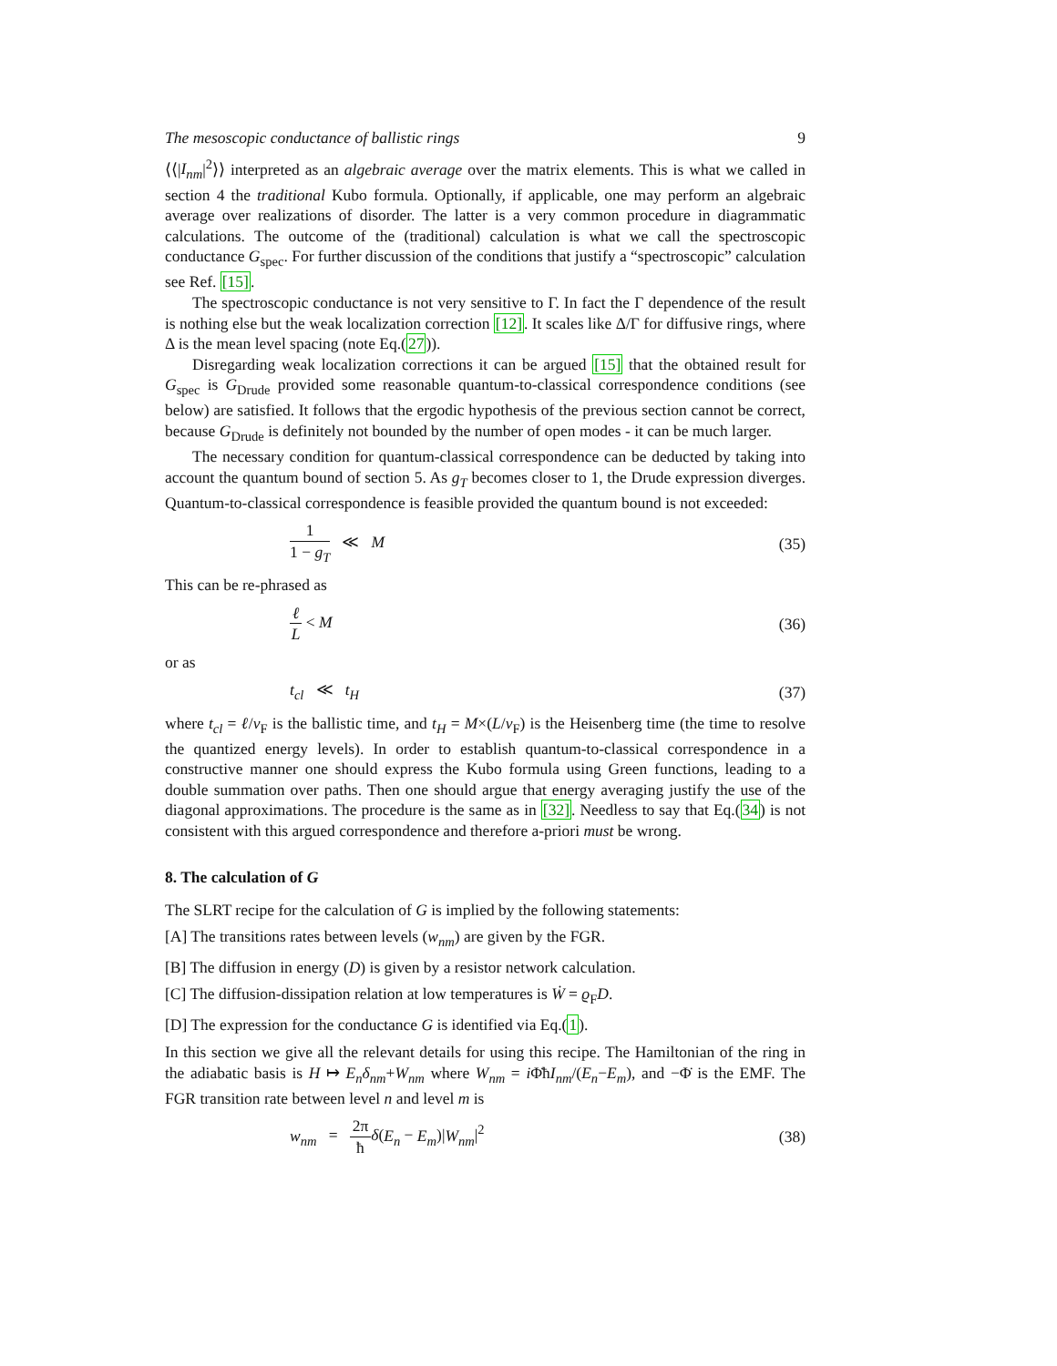The mesoscopic conductance of ballistic rings 9
⟨⟨|I<sub>nm</sub>|<sup>2</sup>⟩⟩ interpreted as an algebraic average over the matrix elements. This is what we called in section 4 the traditional Kubo formula. Optionally, if applicable, one may perform an algebraic average over realizations of disorder. The latter is a very common procedure in diagrammatic calculations. The outcome of the (traditional) calculation is what we call the spectroscopic conductance G<sub>spec</sub>. For further discussion of the conditions that justify a “spectroscopic” calculation see Ref. [15].
The spectroscopic conductance is not very sensitive to Γ. In fact the Γ dependence of the result is nothing else but the weak localization correction [12]. It scales like Δ/Γ for diffusive rings, where Δ is the mean level spacing (note Eq.(27)).
Disregarding weak localization corrections it can be argued [15] that the obtained result for G<sub>spec</sub> is G<sub>Drude</sub> provided some reasonable quantum-to-classical correspondence conditions (see below) are satisfied. It follows that the ergodic hypothesis of the previous section cannot be correct, because G<sub>Drude</sub> is definitely not bounded by the number of open modes - it can be much larger.
The necessary condition for quantum-classical correspondence can be deducted by taking into account the quantum bound of section 5. As g<sub>T</sub> becomes closer to 1, the Drude expression diverges. Quantum-to-classical correspondence is feasible provided the quantum bound is not exceeded:
1 1 − g<sub>T</sub> ≪ M (35)
This can be re-phrased as
ℓ L < M (36)
or as
t<sub>cl</sub> ≪ t<sub>H</sub> (37)
where t<sub>cl</sub> = ℓ/v<sub>F</sub> is the ballistic time, and t<sub>H</sub> = M×(L/v<sub>F</sub>) is the Heisenberg time (the time to resolve the quantized energy levels). In order to establish quantum-to-classical correspondence in a constructive manner one should express the Kubo formula using Green functions, leading to a double summation over paths. Then one should argue that energy averaging justify the use of the diagonal approximations. The procedure is the same as in [32]. Needless to say that Eq.(34) is not consistent with this argued correspondence and therefore a-priori must be wrong.
8. The calculation of G
The SLRT recipe for the calculation of G is implied by the following statements:
[A] The transitions rates between levels (w<sub>nm</sub>) are given by the FGR.
[B] The diffusion in energy (D) is given by a resistor network calculation.
[C] The diffusion-dissipation relation at low temperatures is Ẇ = ϱ<sub>F</sub>D.
[D] The expression for the conductance G is identified via Eq.(1).
In this section we give all the relevant details for using this recipe. The Hamiltonian of the ring in the adiabatic basis is H ↦ E<sub>n</sub>δ<sub>nm</sub>+W<sub>nm</sub> where W<sub>nm</sub> = i Φ̇ħI<sub>nm</sub>/(E<sub>n</sub>−E<sub>m</sub>), and −Φ̇ is the EMF. The FGR transition rate between level n and level m is
w<sub>nm</sub> = 2π ħ δ(E<sub>n</sub> − E<sub>m</sub>)|W<sub>nm</sub>|<sup>2</sup> (38)